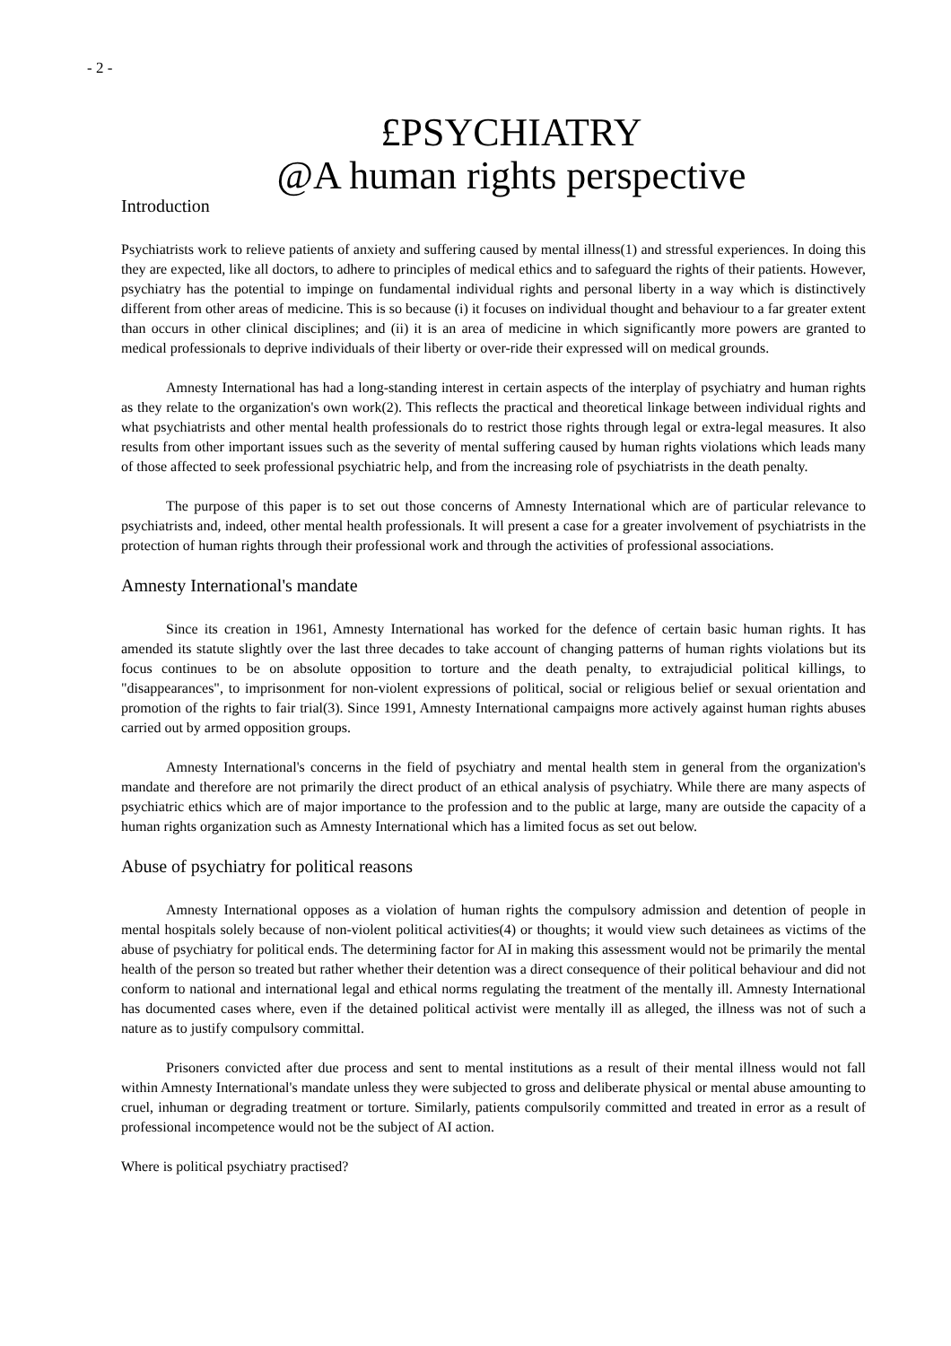- 2 -
£PSYCHIATRY
@A human rights perspective
Introduction
Psychiatrists work to relieve patients of anxiety and suffering caused by mental illness(1) and stressful experiences. In doing this they are expected, like all doctors, to adhere to principles of medical ethics and to safeguard the rights of their patients. However, psychiatry has the potential to impinge on fundamental individual rights and personal liberty in a way which is distinctively different from other areas of medicine. This is so because (i) it focuses on individual thought and behaviour to a far greater extent than occurs in other clinical disciplines; and (ii) it is an area of medicine in which significantly more powers are granted to medical professionals to deprive individuals of their liberty or over-ride their expressed will on medical grounds.
Amnesty International has had a long-standing interest in certain aspects of the interplay of psychiatry and human rights as they relate to the organization's own work(2). This reflects the practical and theoretical linkage between individual rights and what psychiatrists and other mental health professionals do to restrict those rights through legal or extra-legal measures. It also results from other important issues such as the severity of mental suffering caused by human rights violations which leads many of those affected to seek professional psychiatric help, and from the increasing role of psychiatrists in the death penalty.
The purpose of this paper is to set out those concerns of Amnesty International which are of particular relevance to psychiatrists and, indeed, other mental health professionals. It will present a case for a greater involvement of psychiatrists in the protection of human rights through their professional work and through the activities of professional associations.
Amnesty International's mandate
Since its creation in 1961, Amnesty International has worked for the defence of certain basic human rights. It has amended its statute slightly over the last three decades to take account of changing patterns of human rights violations but its focus continues to be on absolute opposition to torture and the death penalty, to extrajudicial political killings, to "disappearances", to imprisonment for non-violent expressions of political, social or religious belief or sexual orientation and promotion of the rights to fair trial(3). Since 1991, Amnesty International campaigns more actively against human rights abuses carried out by armed opposition groups.
Amnesty International's concerns in the field of psychiatry and mental health stem in general from the organization's mandate and therefore are not primarily the direct product of an ethical analysis of psychiatry. While there are many aspects of psychiatric ethics which are of major importance to the profession and to the public at large, many are outside the capacity of a human rights organization such as Amnesty International which has a limited focus as set out below.
Abuse of psychiatry for political reasons
Amnesty International opposes as a violation of human rights the compulsory admission and detention of people in mental hospitals solely because of non-violent political activities(4) or thoughts; it would view such detainees as victims of the abuse of psychiatry for political ends. The determining factor for AI in making this assessment would not be primarily the mental health of the person so treated but rather whether their detention was a direct consequence of their political behaviour and did not conform to national and international legal and ethical norms regulating the treatment of the mentally ill. Amnesty International has documented cases where, even if the detained political activist were mentally ill as alleged, the illness was not of such a nature as to justify compulsory committal.
Prisoners convicted after due process and sent to mental institutions as a result of their mental illness would not fall within Amnesty International's mandate unless they were subjected to gross and deliberate physical or mental abuse amounting to cruel, inhuman or degrading treatment or torture. Similarly, patients compulsorily committed and treated in error as a result of professional incompetence would not be the subject of AI action.
Where is political psychiatry practised?